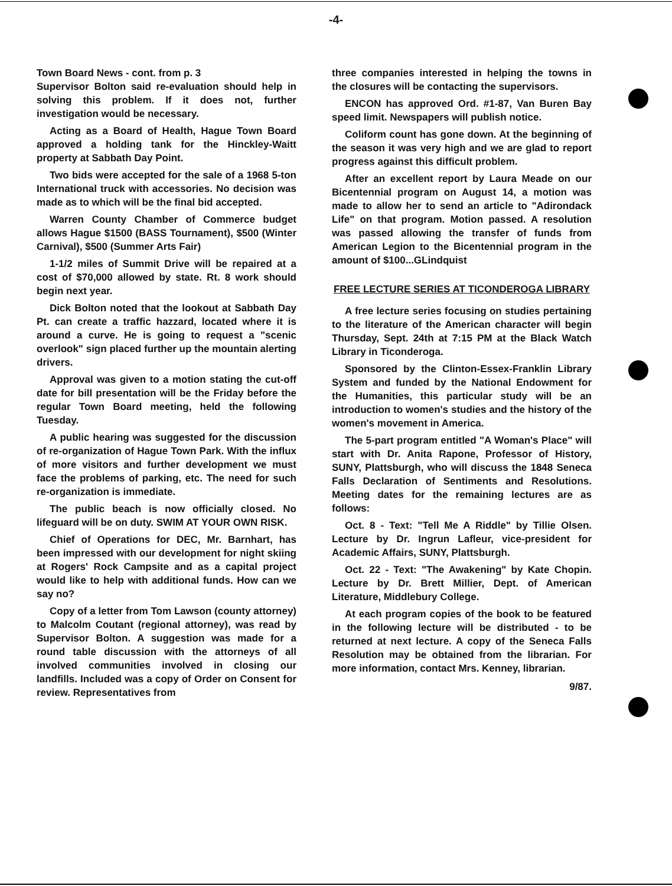-4-
Town Board News - cont. from p. 3
Supervisor Bolton said re-evaluation should help in solving this problem. If it does not, further investigation would be necessary.
Acting as a Board of Health, Hague Town Board approved a holding tank for the Hinckley-Waitt property at Sabbath Day Point.
Two bids were accepted for the sale of a 1968 5-ton International truck with accessories. No decision was made as to which will be the final bid accepted.
Warren County Chamber of Commerce budget allows Hague $1500 (BASS Tournament), $500 (Winter Carnival), $500 (Summer Arts Fair)
1-1/2 miles of Summit Drive will be repaired at a cost of $70,000 allowed by state. Rt. 8 work should begin next year.
Dick Bolton noted that the lookout at Sabbath Day Pt. can create a traffic hazzard, located where it is around a curve. He is going to request a "scenic overlook" sign placed further up the mountain alerting drivers.
Approval was given to a motion stating the cut-off date for bill presentation will be the Friday before the regular Town Board meeting, held the following Tuesday.
A public hearing was suggested for the discussion of re-organization of Hague Town Park. With the influx of more visitors and further development we must face the problems of parking, etc. The need for such re-organization is immediate.
The public beach is now officially closed. No lifeguard will be on duty. SWIM AT YOUR OWN RISK.
Chief of Operations for DEC, Mr. Barnhart, has been impressed with our development for night skiing at Rogers' Rock Campsite and as a capital project would like to help with additional funds. How can we say no?
Copy of a letter from Tom Lawson (county attorney) to Malcolm Coutant (regional attorney), was read by Supervisor Bolton. A suggestion was made for a round table discussion with the attorneys of all involved communities involved in closing our landfills. Included was a copy of Order on Consent for review. Representatives from
three companies interested in helping the towns in the closures will be contacting the supervisors.
ENCON has approved Ord. #1-87, Van Buren Bay speed limit. Newspapers will publish notice.
Coliform count has gone down. At the beginning of the season it was very high and we are glad to report progress against this difficult problem.
After an excellent report by Laura Meade on our Bicentennial program on August 14, a motion was made to allow her to send an article to "Adirondack Life" on that program. Motion passed. A resolution was passed allowing the transfer of funds from American Legion to the Bicentennial program in the amount of $100...GLindquist
FREE LECTURE SERIES AT TICONDEROGA LIBRARY
A free lecture series focusing on studies pertaining to the literature of the American character will begin Thursday, Sept. 24th at 7:15 PM at the Black Watch Library in Ticonderoga.
Sponsored by the Clinton-Essex-Franklin Library System and funded by the National Endowment for the Humanities, this particular study will be an introduction to women's studies and the history of the women's movement in America.
The 5-part program entitled "A Woman's Place" will start with Dr. Anita Rapone, Professor of History, SUNY, Plattsburgh, who will discuss the 1848 Seneca Falls Declaration of Sentiments and Resolutions. Meeting dates for the remaining lectures are as follows:
Oct. 8 - Text: "Tell Me A Riddle" by Tillie Olsen. Lecture by Dr. Ingrun Lafleur, vice-president for Academic Affairs, SUNY, Plattsburgh.
Oct. 22 - Text: "The Awakening" by Kate Chopin. Lecture by Dr. Brett Millier, Dept. of American Literature, Middlebury College.
At each program copies of the book to be featured in the following lecture will be distributed - to be returned at next lecture. A copy of the Seneca Falls Resolution may be obtained from the librarian. For more information, contact Mrs. Kenney, librarian.
9/87.